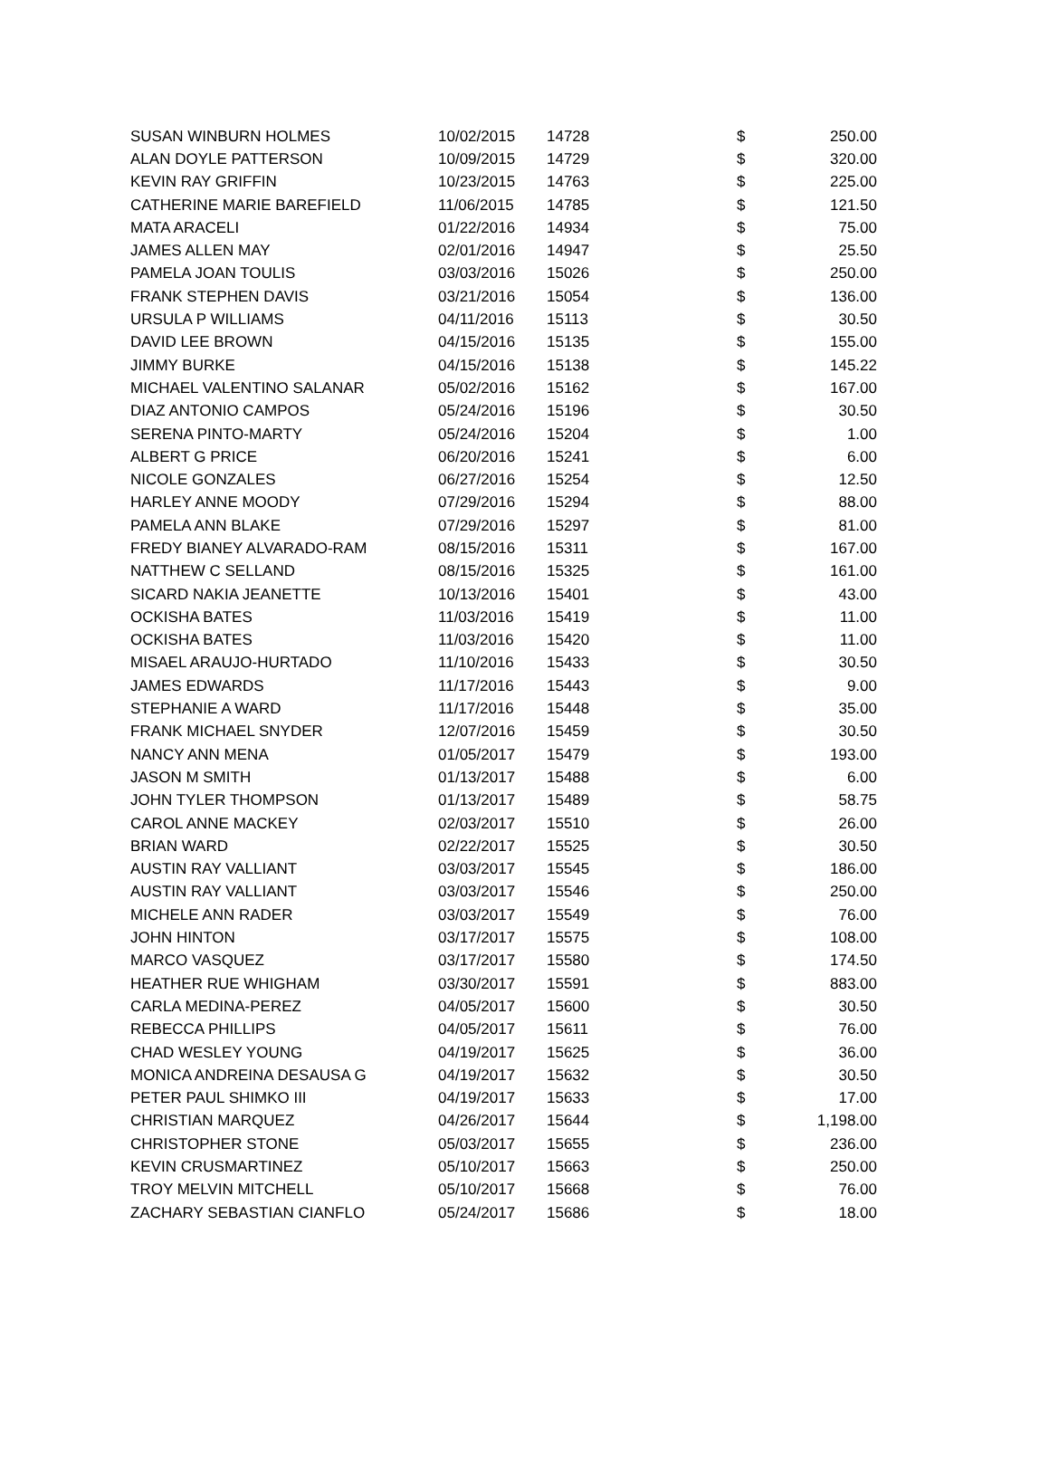| SUSAN WINBURN HOLMES | 10/02/2015 | 14728 | $ | 250.00 |
| ALAN DOYLE PATTERSON | 10/09/2015 | 14729 | $ | 320.00 |
| KEVIN RAY GRIFFIN | 10/23/2015 | 14763 | $ | 225.00 |
| CATHERINE MARIE BAREFIELD | 11/06/2015 | 14785 | $ | 121.50 |
| MATA ARACELI | 01/22/2016 | 14934 | $ | 75.00 |
| JAMES ALLEN MAY | 02/01/2016 | 14947 | $ | 25.50 |
| PAMELA JOAN TOULIS | 03/03/2016 | 15026 | $ | 250.00 |
| FRANK STEPHEN DAVIS | 03/21/2016 | 15054 | $ | 136.00 |
| URSULA P WILLIAMS | 04/11/2016 | 15113 | $ | 30.50 |
| DAVID LEE BROWN | 04/15/2016 | 15135 | $ | 155.00 |
| JIMMY BURKE | 04/15/2016 | 15138 | $ | 145.22 |
| MICHAEL VALENTINO SALANAR | 05/02/2016 | 15162 | $ | 167.00 |
| DIAZ ANTONIO CAMPOS | 05/24/2016 | 15196 | $ | 30.50 |
| SERENA PINTO-MARTY | 05/24/2016 | 15204 | $ | 1.00 |
| ALBERT G PRICE | 06/20/2016 | 15241 | $ | 6.00 |
| NICOLE GONZALES | 06/27/2016 | 15254 | $ | 12.50 |
| HARLEY ANNE MOODY | 07/29/2016 | 15294 | $ | 88.00 |
| PAMELA ANN BLAKE | 07/29/2016 | 15297 | $ | 81.00 |
| FREDY BIANEY ALVARADO-RAM | 08/15/2016 | 15311 | $ | 167.00 |
| NATTHEW C SELLAND | 08/15/2016 | 15325 | $ | 161.00 |
| SICARD NAKIA JEANETTE | 10/13/2016 | 15401 | $ | 43.00 |
| OCKISHA BATES | 11/03/2016 | 15419 | $ | 11.00 |
| OCKISHA BATES | 11/03/2016 | 15420 | $ | 11.00 |
| MISAEL ARAUJO-HURTADO | 11/10/2016 | 15433 | $ | 30.50 |
| JAMES EDWARDS | 11/17/2016 | 15443 | $ | 9.00 |
| STEPHANIE A WARD | 11/17/2016 | 15448 | $ | 35.00 |
| FRANK MICHAEL SNYDER | 12/07/2016 | 15459 | $ | 30.50 |
| NANCY ANN MENA | 01/05/2017 | 15479 | $ | 193.00 |
| JASON M SMITH | 01/13/2017 | 15488 | $ | 6.00 |
| JOHN TYLER THOMPSON | 01/13/2017 | 15489 | $ | 58.75 |
| CAROL ANNE MACKEY | 02/03/2017 | 15510 | $ | 26.00 |
| BRIAN WARD | 02/22/2017 | 15525 | $ | 30.50 |
| AUSTIN RAY VALLIANT | 03/03/2017 | 15545 | $ | 186.00 |
| AUSTIN RAY VALLIANT | 03/03/2017 | 15546 | $ | 250.00 |
| MICHELE ANN RADER | 03/03/2017 | 15549 | $ | 76.00 |
| JOHN HINTON | 03/17/2017 | 15575 | $ | 108.00 |
| MARCO VASQUEZ | 03/17/2017 | 15580 | $ | 174.50 |
| HEATHER RUE WHIGHAM | 03/30/2017 | 15591 | $ | 883.00 |
| CARLA MEDINA-PEREZ | 04/05/2017 | 15600 | $ | 30.50 |
| REBECCA PHILLIPS | 04/05/2017 | 15611 | $ | 76.00 |
| CHAD WESLEY YOUNG | 04/19/2017 | 15625 | $ | 36.00 |
| MONICA ANDREINA DESAUSA G | 04/19/2017 | 15632 | $ | 30.50 |
| PETER PAUL SHIMKO III | 04/19/2017 | 15633 | $ | 17.00 |
| CHRISTIAN MARQUEZ | 04/26/2017 | 15644 | $ | 1,198.00 |
| CHRISTOPHER STONE | 05/03/2017 | 15655 | $ | 236.00 |
| KEVIN CRUSMARTINEZ | 05/10/2017 | 15663 | $ | 250.00 |
| TROY MELVIN MITCHELL | 05/10/2017 | 15668 | $ | 76.00 |
| ZACHARY SEBASTIAN CIANFLO | 05/24/2017 | 15686 | $ | 18.00 |